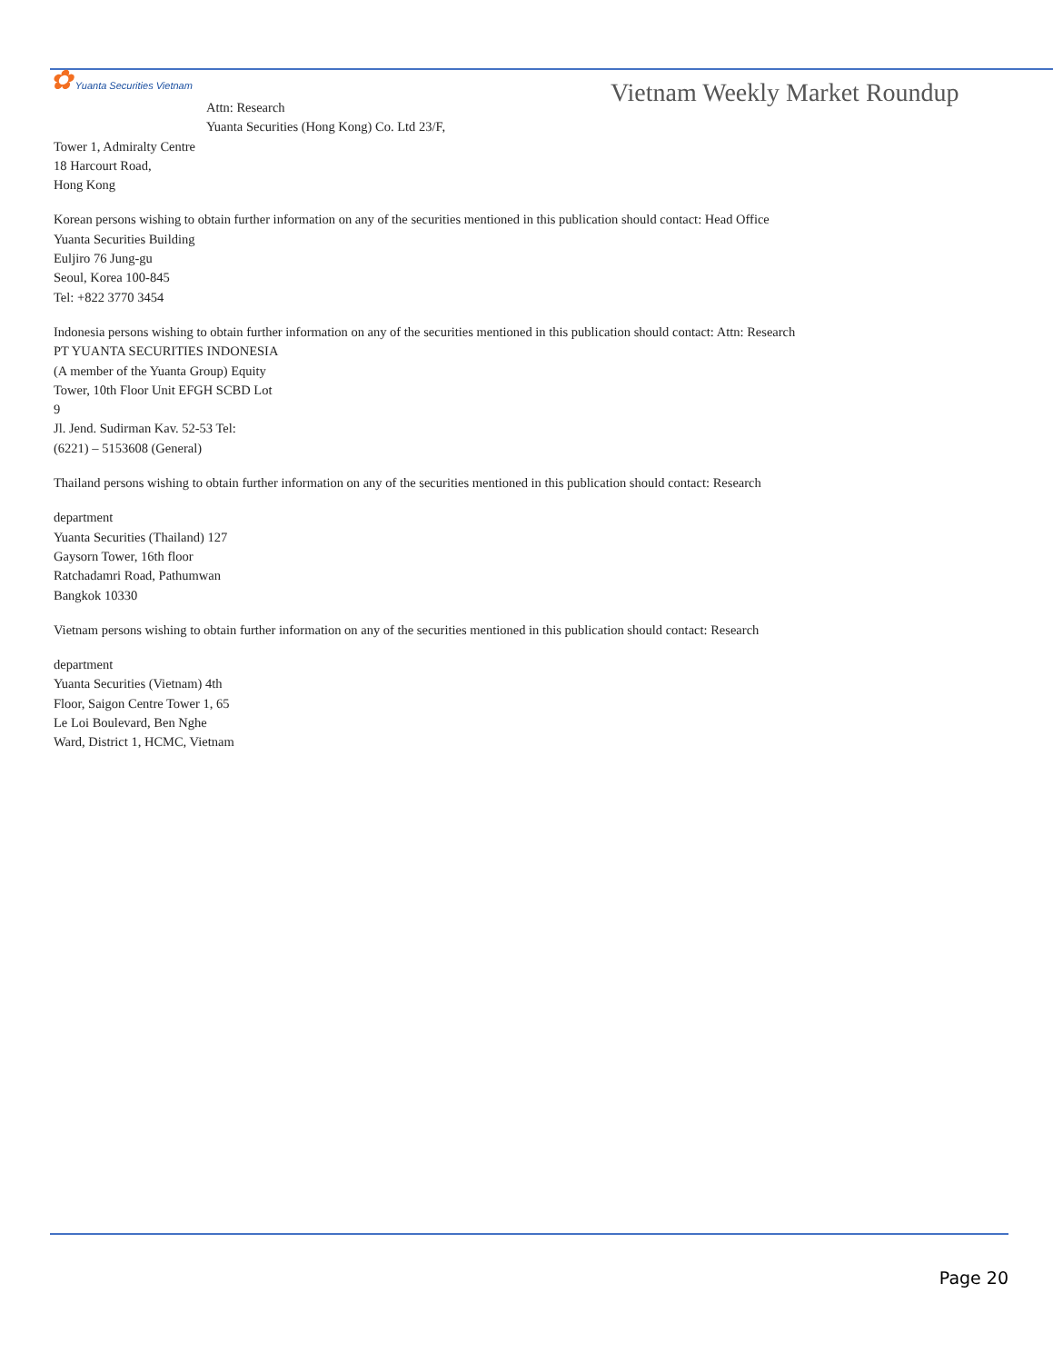✿ Yuanta Securities Vietnam
Vietnam Weekly Market Roundup
Attn: Research
Yuanta Securities (Hong Kong) Co. Ltd 23/F,
Tower 1, Admiralty Centre
18 Harcourt Road,
Hong Kong
Korean persons wishing to obtain further information on any of the securities mentioned in this publication should contact: Head Office
Yuanta Securities Building
Euljiro 76 Jung-gu
Seoul, Korea 100-845
Tel: +822 3770 3454
Indonesia persons wishing to obtain further information on any of the securities mentioned in this publication should contact: Attn: Research
PT YUANTA SECURITIES INDONESIA
(A member of the Yuanta Group) Equity
Tower, 10th Floor Unit EFGH SCBD Lot
9
Jl. Jend. Sudirman Kav. 52-53 Tel:
(6221) – 5153608 (General)
Thailand persons wishing to obtain further information on any of the securities mentioned in this publication should contact: Research
department
Yuanta Securities (Thailand) 127
Gaysorn Tower, 16th floor
Ratchadamri Road, Pathumwan
Bangkok 10330
Vietnam persons wishing to obtain further information on any of the securities mentioned in this publication should contact: Research
department
Yuanta Securities (Vietnam) 4th
Floor, Saigon Centre Tower 1, 65
Le Loi Boulevard, Ben Nghe
Ward, District 1, HCMC, Vietnam
Page 20